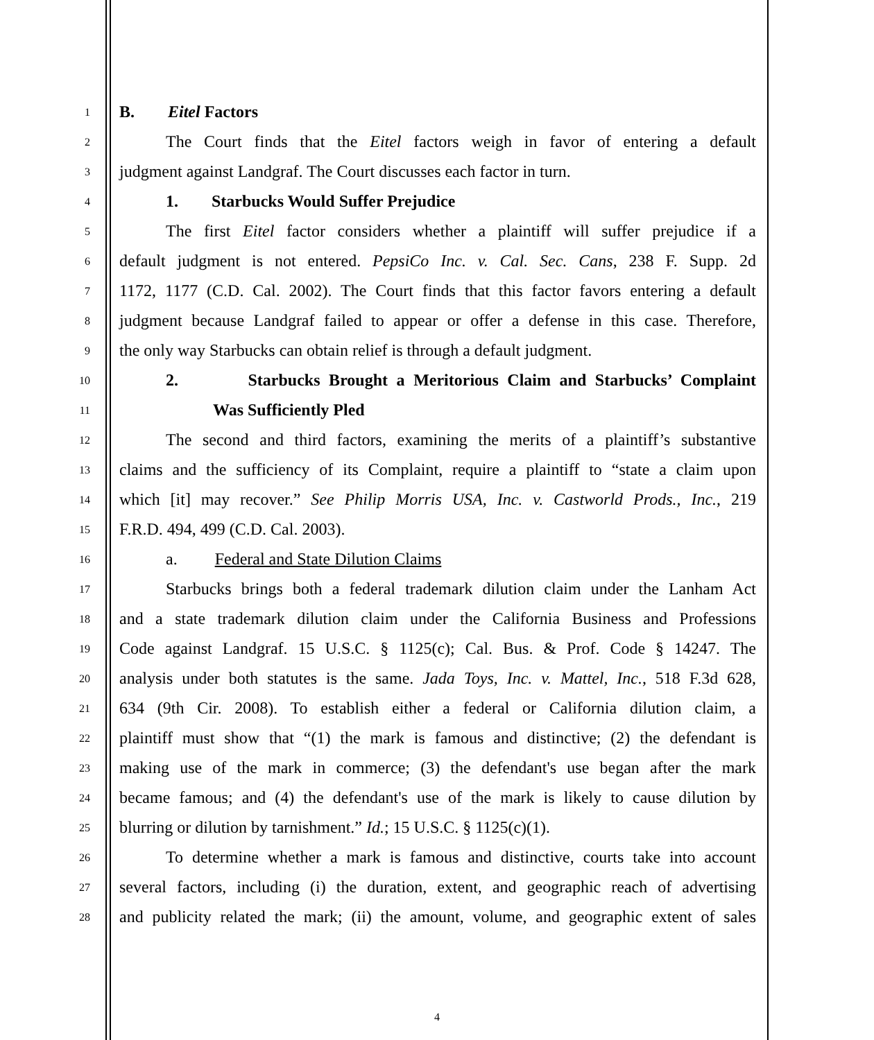1 B. Eitel Factors
2 The Court finds that the Eitel factors weigh in favor of entering a default
3 judgment against Landgraf. The Court discusses each factor in turn.
4 1. Starbucks Would Suffer Prejudice
5 The first Eitel factor considers whether a plaintiff will suffer prejudice if a
6 default judgment is not entered. PepsiCo Inc. v. Cal. Sec. Cans, 238 F. Supp. 2d
7 1172, 1177 (C.D. Cal. 2002). The Court finds that this factor favors entering a default
8 judgment because Landgraf failed to appear or offer a defense in this case. Therefore,
9 the only way Starbucks can obtain relief is through a default judgment.
10 2. Starbucks Brought a Meritorious Claim and Starbucks’ Complaint
11 Was Sufficiently Pled
12 The second and third factors, examining the merits of a plaintiff’s substantive
13 claims and the sufficiency of its Complaint, require a plaintiff to “state a claim upon
14 which [it] may recover.” See Philip Morris USA, Inc. v. Castworld Prods., Inc., 219
15 F.R.D. 494, 499 (C.D. Cal. 2003).
16 a. Federal and State Dilution Claims
17 Starbucks brings both a federal trademark dilution claim under the Lanham Act
18 and a state trademark dilution claim under the California Business and Professions
19 Code against Landgraf. 15 U.S.C. § 1125(c); Cal. Bus. & Prof. Code § 14247. The
20 analysis under both statutes is the same. Jada Toys, Inc. v. Mattel, Inc., 518 F.3d 628,
21 634 (9th Cir. 2008). To establish either a federal or California dilution claim, a
22 plaintiff must show that “(1) the mark is famous and distinctive; (2) the defendant is
23 making use of the mark in commerce; (3) the defendant's use began after the mark
24 became famous; and (4) the defendant's use of the mark is likely to cause dilution by
25 blurring or dilution by tarnishment.” Id.; 15 U.S.C. § 1125(c)(1).
26 To determine whether a mark is famous and distinctive, courts take into account
27 several factors, including (i) the duration, extent, and geographic reach of advertising
28 and publicity related the mark; (ii) the amount, volume, and geographic extent of sales
4